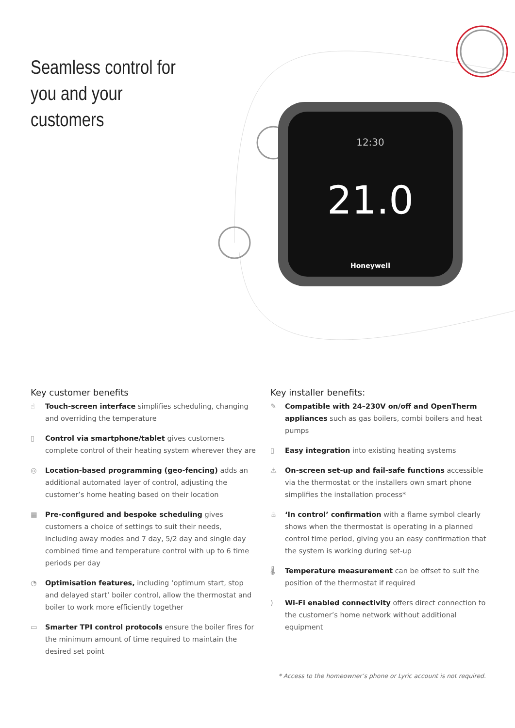Seamless control for you and your customers
12:30
21.0
Honeywell
Key customer benefits
☝ Touch-screen interface simplifies scheduling, changing and overriding the temperature
▯ Control via smartphone/tablet gives customers complete control of their heating system wherever they are
◎ Location-based programming (geo-fencing) adds an additional automated layer of control, adjusting the customer’s home heating based on their location
▦ Pre-configured and bespoke scheduling gives customers a choice of settings to suit their needs, including away modes and 7 day, 5/2 day and single day combined time and temperature control with up to 6 time periods per day
◔ Optimisation features, including ‘optimum start, stop and delayed start’ boiler control, allow the thermostat and boiler to work more efficiently together
▭ Smarter TPI control protocols ensure the boiler fires for the minimum amount of time required to maintain the desired set point
Key installer benefits:
✎ Compatible with 24–230V on/off and OpenTherm appliances such as gas boilers, combi boilers and heat pumps
▯ Easy integration into existing heating systems
⚠ On-screen set-up and fail-safe functions accessible via the thermostat or the installers own smart phone simplifies the installation process*
♨ ‘In control’ confirmation with a flame symbol clearly shows when the thermostat is operating in a planned control time period, giving you an easy confirmation that the system is working during set-up
🌡 Temperature measurement can be offset to suit the position of the thermostat if required
) Wi-Fi enabled connectivity offers direct connection to the customer’s home network without additional equipment
* Access to the homeowner’s phone or Lyric account is not required.